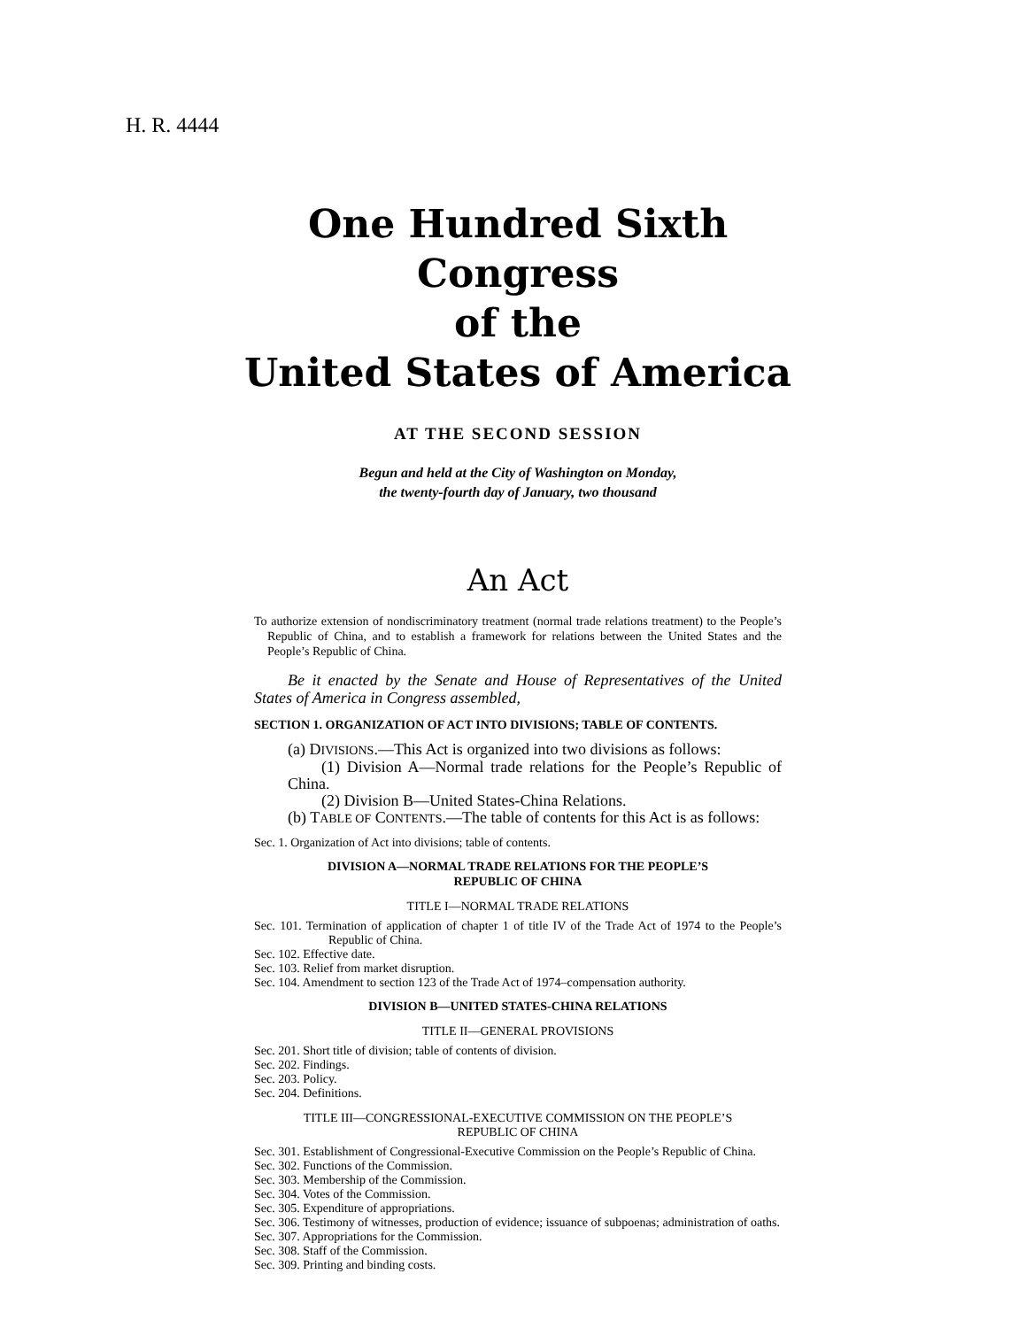H. R. 4444
One Hundred Sixth Congress
of the
United States of America
AT THE SECOND SESSION
Begun and held at the City of Washington on Monday,
the twenty-fourth day of January, two thousand
An Act
To authorize extension of nondiscriminatory treatment (normal trade relations treatment) to the People’s Republic of China, and to establish a framework for relations between the United States and the People’s Republic of China.
Be it enacted by the Senate and House of Representatives of the United States of America in Congress assembled,
SECTION 1. ORGANIZATION OF ACT INTO DIVISIONS; TABLE OF CONTENTS.
(a) DIVISIONS.—This Act is organized into two divisions as follows:
(1) Division A—Normal trade relations for the People’s Republic of China.
(2) Division B—United States-China Relations.
(b) TABLE OF CONTENTS.—The table of contents for this Act is as follows:
Sec. 1. Organization of Act into divisions; table of contents.
DIVISION A—NORMAL TRADE RELATIONS FOR THE PEOPLE’S
REPUBLIC OF CHINA
TITLE I—NORMAL TRADE RELATIONS
Sec. 101. Termination of application of chapter 1 of title IV of the Trade Act of 1974 to the People’s Republic of China.
Sec. 102. Effective date.
Sec. 103. Relief from market disruption.
Sec. 104. Amendment to section 123 of the Trade Act of 1974–compensation authority.
DIVISION B—UNITED STATES-CHINA RELATIONS
TITLE II—GENERAL PROVISIONS
Sec. 201. Short title of division; table of contents of division.
Sec. 202. Findings.
Sec. 203. Policy.
Sec. 204. Definitions.
TITLE III—CONGRESSIONAL-EXECUTIVE COMMISSION ON THE PEOPLE’S
REPUBLIC OF CHINA
Sec. 301. Establishment of Congressional-Executive Commission on the People’s Republic of China.
Sec. 302. Functions of the Commission.
Sec. 303. Membership of the Commission.
Sec. 304. Votes of the Commission.
Sec. 305. Expenditure of appropriations.
Sec. 306. Testimony of witnesses, production of evidence; issuance of subpoenas; administration of oaths.
Sec. 307. Appropriations for the Commission.
Sec. 308. Staff of the Commission.
Sec. 309. Printing and binding costs.